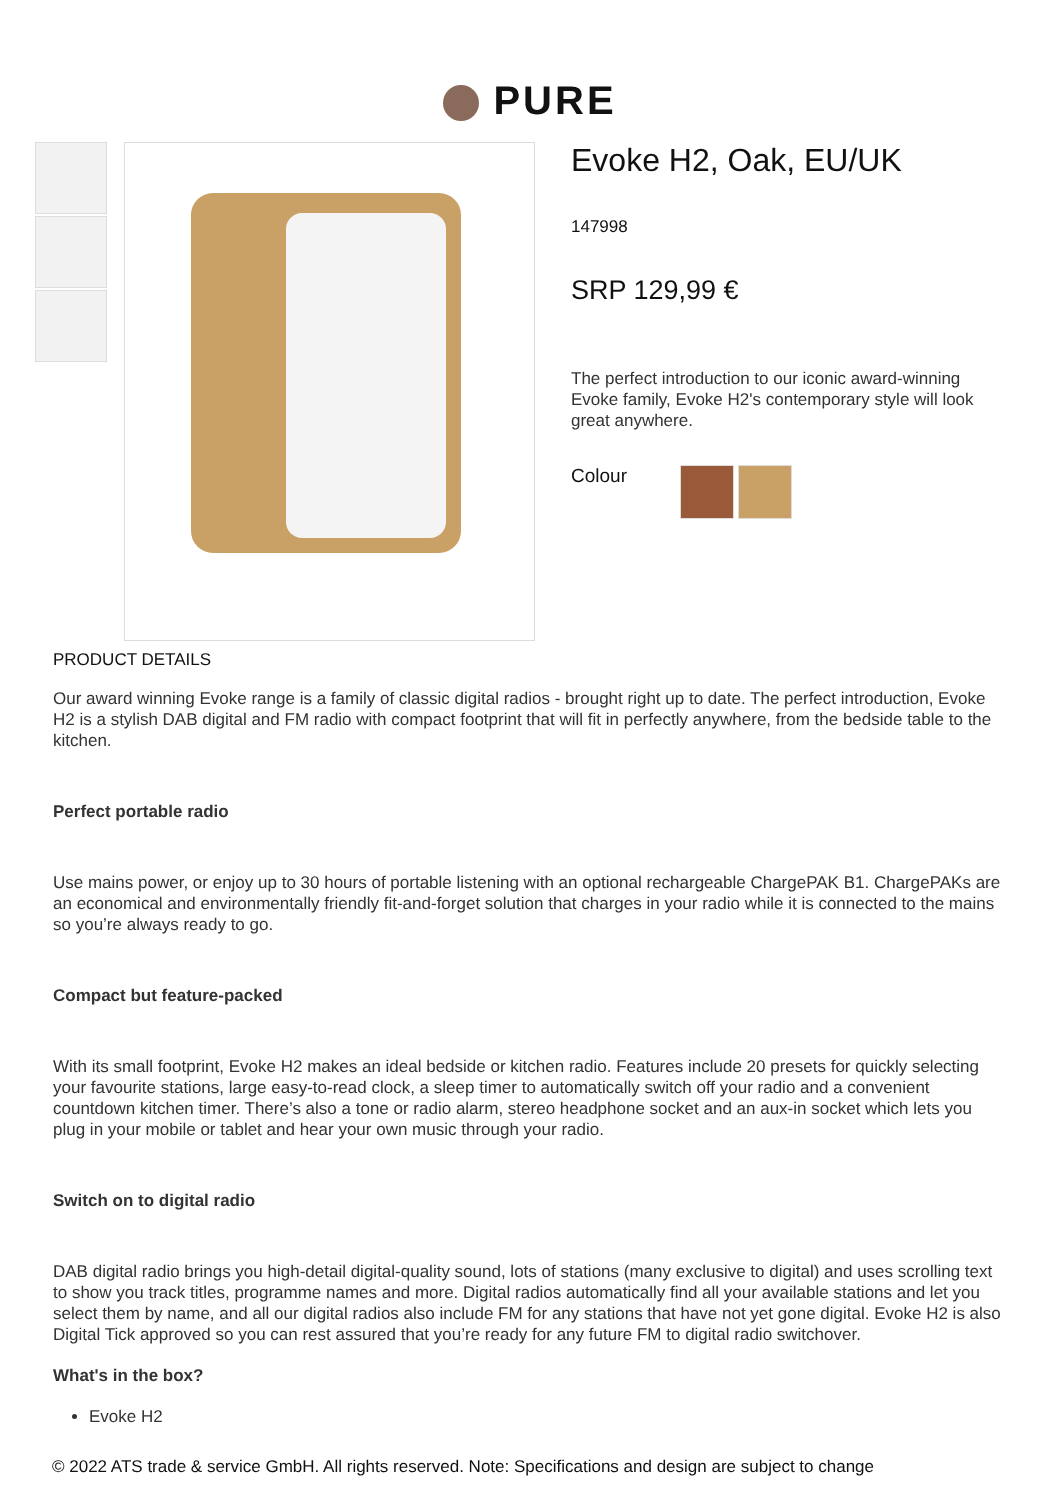PURE
Evoke H2, Oak, EU/UK
147998
SRP 129,99 €
The perfect introduction to our iconic award-winning Evoke family, Evoke H2's contemporary style will look great anywhere.
Colour
PRODUCT DETAILS
Our award winning Evoke range is a family of classic digital radios - brought right up to date. The perfect introduction, Evoke H2 is a stylish DAB digital and FM radio with compact footprint that will fit in perfectly anywhere, from the bedside table to the kitchen.
Perfect portable radio
Use mains power, or enjoy up to 30 hours of portable listening with an optional rechargeable ChargePAK B1. ChargePAKs are an economical and environmentally friendly fit-and-forget solution that charges in your radio while it is connected to the mains so you’re always ready to go.
Compact but feature-packed
With its small footprint, Evoke H2 makes an ideal bedside or kitchen radio. Features include 20 presets for quickly selecting your favourite stations, large easy-to-read clock, a sleep timer to automatically switch off your radio and a convenient countdown kitchen timer. There’s also a tone or radio alarm, stereo headphone socket and an aux-in socket which lets you plug in your mobile or tablet and hear your own music through your radio.
Switch on to digital radio
DAB digital radio brings you high-detail digital-quality sound, lots of stations (many exclusive to digital) and uses scrolling text to show you track titles, programme names and more. Digital radios automatically find all your available stations and let you select them by name, and all our digital radios also include FM for any stations that have not yet gone digital. Evoke H2 is also Digital Tick approved so you can rest assured that you’re ready for any future FM to digital radio switchover.
What's in the box?
Evoke H2
© 2022 ATS trade & service GmbH. All rights reserved. Note: Specifications and design are subject to change